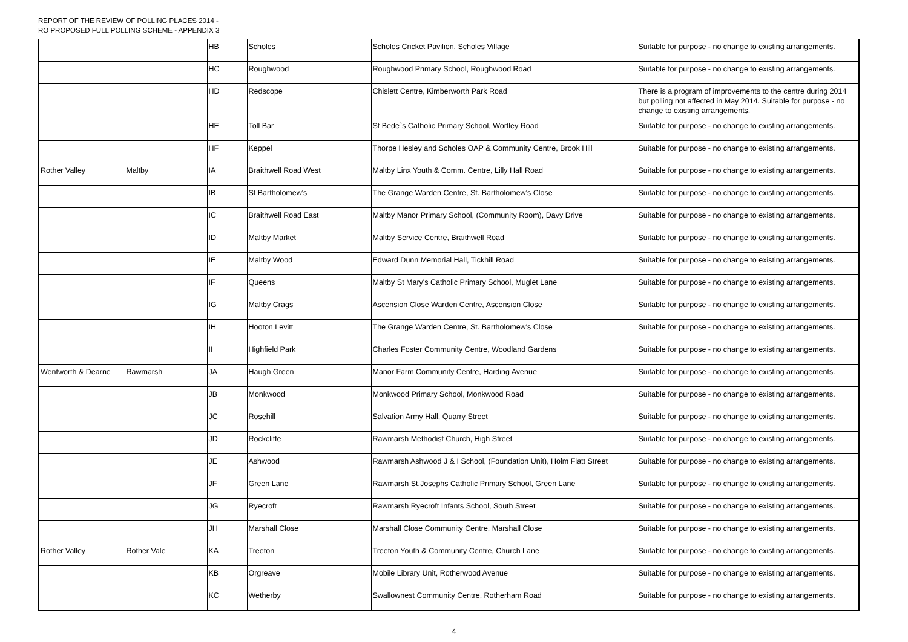REPORT OF THE REVIEW OF POLLING PLACES 2014 -
RO PROPOSED FULL POLLING SCHEME - APPENDIX 3
| | | HB | Scholes | Scholes Cricket Pavilion, Scholes Village | Suitable for purpose - no change to existing arrangements. |
| | | HC | Roughwood | Roughwood Primary School, Roughwood Road | Suitable for purpose - no change to existing arrangements. |
| | | HD | Redscope | Chislett Centre, Kimberworth Park Road | There is a program of improvements to the centre during 2014 but polling not affected in May 2014. Suitable for purpose - no change to existing arrangements. |
| | | HE | Toll Bar | St Bede`s Catholic Primary School, Wortley Road | Suitable for purpose - no change to existing arrangements. |
| | | HF | Keppel | Thorpe Hesley and Scholes OAP & Community Centre, Brook Hill | Suitable for purpose - no change to existing arrangements. |
| Rother Valley | Maltby | IA | Braithwell Road West | Maltby Linx Youth & Comm. Centre, Lilly Hall Road | Suitable for purpose - no change to existing arrangements. |
| | | IB | St Bartholomew's | The Grange Warden Centre, St. Bartholomew's Close | Suitable for purpose - no change to existing arrangements. |
| | | IC | Braithwell Road East | Maltby Manor Primary School, (Community Room), Davy Drive | Suitable for purpose - no change to existing arrangements. |
| | | ID | Maltby Market | Maltby Service Centre, Braithwell Road | Suitable for purpose - no change to existing arrangements. |
| | | IE | Maltby Wood | Edward Dunn Memorial Hall, Tickhill Road | Suitable for purpose - no change to existing arrangements. |
| | | IF | Queens | Maltby St Mary's Catholic Primary School, Muglet Lane | Suitable for purpose - no change to existing arrangements. |
| | | IG | Maltby Crags | Ascension Close Warden Centre, Ascension Close | Suitable for purpose - no change to existing arrangements. |
| | | IH | Hooton Levitt | The Grange Warden Centre, St. Bartholomew's Close | Suitable for purpose - no change to existing arrangements. |
| | | II | Highfield Park | Charles Foster Community Centre, Woodland Gardens | Suitable for purpose - no change to existing arrangements. |
| Wentworth & Dearne | Rawmarsh | JA | Haugh Green | Manor Farm Community Centre, Harding Avenue | Suitable for purpose - no change to existing arrangements. |
| | | JB | Monkwood | Monkwood Primary School, Monkwood Road | Suitable for purpose - no change to existing arrangements. |
| | | JC | Rosehill | Salvation Army Hall, Quarry Street | Suitable for purpose - no change to existing arrangements. |
| | | JD | Rockcliffe | Rawmarsh Methodist Church, High Street | Suitable for purpose - no change to existing arrangements. |
| | | JE | Ashwood | Rawmarsh Ashwood J & I School, (Foundation Unit), Holm Flatt Street | Suitable for purpose - no change to existing arrangements. |
| | | JF | Green Lane | Rawmarsh St.Josephs Catholic Primary School, Green Lane | Suitable for purpose - no change to existing arrangements. |
| | | JG | Ryecroft | Rawmarsh Ryecroft Infants School, South Street | Suitable for purpose - no change to existing arrangements. |
| | | JH | Marshall Close | Marshall Close Community Centre, Marshall Close | Suitable for purpose - no change to existing arrangements. |
| Rother Valley | Rother Vale | KA | Treeton | Treeton Youth & Community Centre, Church Lane | Suitable for purpose - no change to existing arrangements. |
| | | KB | Orgreave | Mobile Library Unit, Rotherwood Avenue | Suitable for purpose - no change to existing arrangements. |
| | | KC | Wetherby | Swallownest Community Centre, Rotherham Road | Suitable for purpose - no change to existing arrangements. |
4